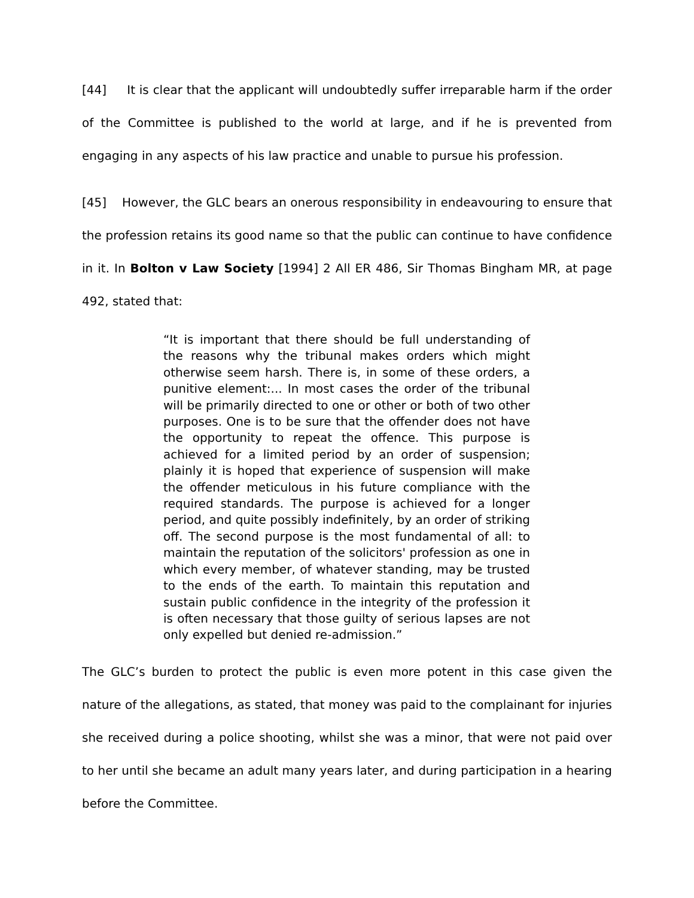[44] It is clear that the applicant will undoubtedly suffer irreparable harm if the order of the Committee is published to the world at large, and if he is prevented from engaging in any aspects of his law practice and unable to pursue his profession.
[45] However, the GLC bears an onerous responsibility in endeavouring to ensure that the profession retains its good name so that the public can continue to have confidence in it. In Bolton v Law Society [1994] 2 All ER 486, Sir Thomas Bingham MR, at page 492, stated that:
“It is important that there should be full understanding of the reasons why the tribunal makes orders which might otherwise seem harsh. There is, in some of these orders, a punitive element:... In most cases the order of the tribunal will be primarily directed to one or other or both of two other purposes. One is to be sure that the offender does not have the opportunity to repeat the offence. This purpose is achieved for a limited period by an order of suspension; plainly it is hoped that experience of suspension will make the offender meticulous in his future compliance with the required standards. The purpose is achieved for a longer period, and quite possibly indefinitely, by an order of striking off. The second purpose is the most fundamental of all: to maintain the reputation of the solicitors' profession as one in which every member, of whatever standing, may be trusted to the ends of the earth. To maintain this reputation and sustain public confidence in the integrity of the profession it is often necessary that those guilty of serious lapses are not only expelled but denied re-admission.”
The GLC’s burden to protect the public is even more potent in this case given the nature of the allegations, as stated, that money was paid to the complainant for injuries she received during a police shooting, whilst she was a minor, that were not paid over to her until she became an adult many years later, and during participation in a hearing before the Committee.